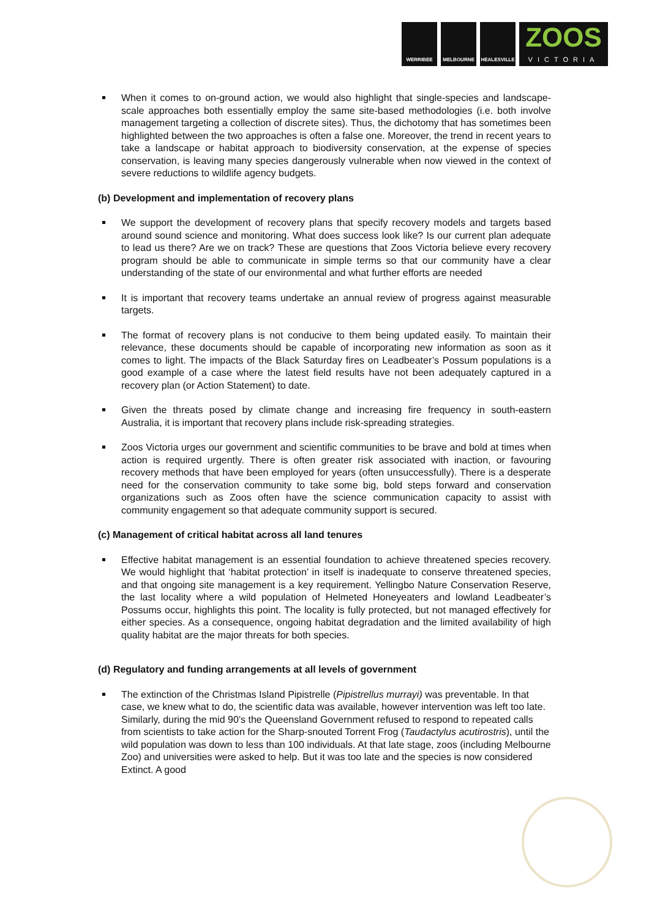WERRIBEE
MELBOURNE
HEALESVILLE
ZOOS
VICTORIA
When it comes to on-ground action, we would also highlight that single-species and landscape-scale approaches both essentially employ the same site-based methodologies (i.e. both involve management targeting a collection of discrete sites). Thus, the dichotomy that has sometimes been highlighted between the two approaches is often a false one. Moreover, the trend in recent years to take a landscape or habitat approach to biodiversity conservation, at the expense of species conservation, is leaving many species dangerously vulnerable when now viewed in the context of severe reductions to wildlife agency budgets.
(b) Development and implementation of recovery plans
We support the development of recovery plans that specify recovery models and targets based around sound science and monitoring. What does success look like? Is our current plan adequate to lead us there? Are we on track? These are questions that Zoos Victoria believe every recovery program should be able to communicate in simple terms so that our community have a clear understanding of the state of our environmental and what further efforts are needed
It is important that recovery teams undertake an annual review of progress against measurable targets.
The format of recovery plans is not conducive to them being updated easily. To maintain their relevance, these documents should be capable of incorporating new information as soon as it comes to light. The impacts of the Black Saturday fires on Leadbeater’s Possum populations is a good example of a case where the latest field results have not been adequately captured in a recovery plan (or Action Statement) to date.
Given the threats posed by climate change and increasing fire frequency in south-eastern Australia, it is important that recovery plans include risk-spreading strategies.
Zoos Victoria urges our government and scientific communities to be brave and bold at times when action is required urgently. There is often greater risk associated with inaction, or favouring recovery methods that have been employed for years (often unsuccessfully). There is a desperate need for the conservation community to take some big, bold steps forward and conservation organizations such as Zoos often have the science communication capacity to assist with community engagement so that adequate community support is secured.
(c) Management of critical habitat across all land tenures
Effective habitat management is an essential foundation to achieve threatened species recovery. We would highlight that ‘habitat protection’ in itself is inadequate to conserve threatened species, and that ongoing site management is a key requirement. Yellingbo Nature Conservation Reserve, the last locality where a wild population of Helmeted Honeyeaters and lowland Leadbeater’s Possums occur, highlights this point. The locality is fully protected, but not managed effectively for either species. As a consequence, ongoing habitat degradation and the limited availability of high quality habitat are the major threats for both species.
(d) Regulatory and funding arrangements at all levels of government
The extinction of the Christmas Island Pipistrelle (Pipistrellus murrayi) was preventable. In that case, we knew what to do, the scientific data was available, however intervention was left too late. Similarly, during the mid 90’s the Queensland Government refused to respond to repeated calls from scientists to take action for the Sharp-snouted Torrent Frog (Taudactylus acutirostris), until the wild population was down to less than 100 individuals. At that late stage, zoos (including Melbourne Zoo) and universities were asked to help. But it was too late and the species is now considered Extinct. A good